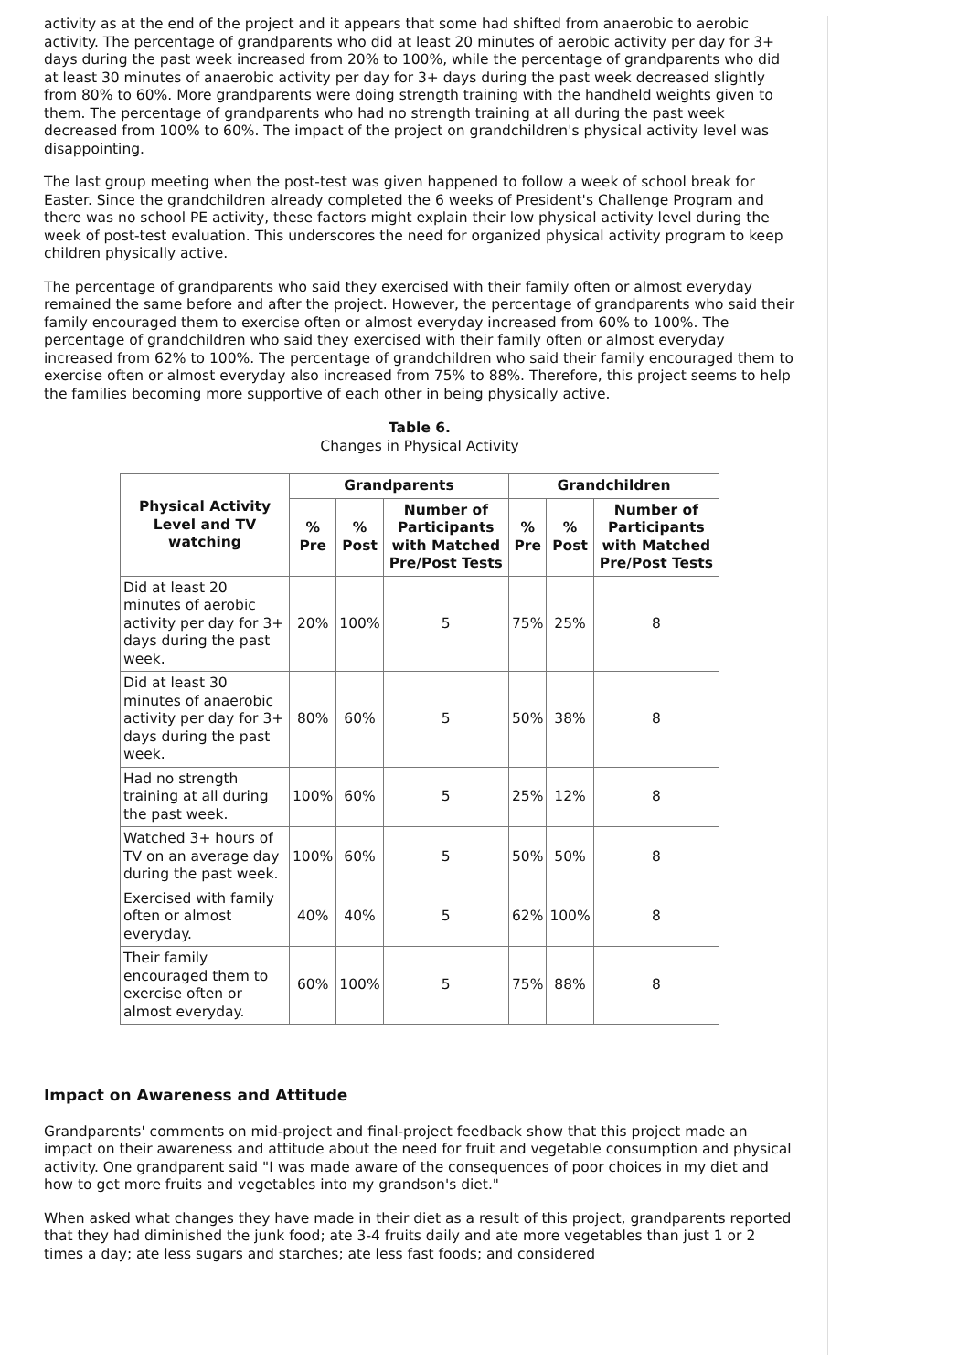activity as at the end of the project and it appears that some had shifted from anaerobic to aerobic activity. The percentage of grandparents who did at least 20 minutes of aerobic activity per day for 3+ days during the past week increased from 20% to 100%, while the percentage of grandparents who did at least 30 minutes of anaerobic activity per day for 3+ days during the past week decreased slightly from 80% to 60%. More grandparents were doing strength training with the handheld weights given to them. The percentage of grandparents who had no strength training at all during the past week decreased from 100% to 60%. The impact of the project on grandchildren's physical activity level was disappointing.
The last group meeting when the post-test was given happened to follow a week of school break for Easter. Since the grandchildren already completed the 6 weeks of President's Challenge Program and there was no school PE activity, these factors might explain their low physical activity level during the week of post-test evaluation. This underscores the need for organized physical activity program to keep children physically active.
The percentage of grandparents who said they exercised with their family often or almost everyday remained the same before and after the project. However, the percentage of grandparents who said their family encouraged them to exercise often or almost everyday increased from 60% to 100%. The percentage of grandchildren who said they exercised with their family often or almost everyday increased from 62% to 100%. The percentage of grandchildren who said their family encouraged them to exercise often or almost everyday also increased from 75% to 88%. Therefore, this project seems to help the families becoming more supportive of each other in being physically active.
Table 6.
Changes in Physical Activity
| Physical Activity Level and TV watching | Grandparents | | | Grandchildren | | |
| --- | --- | --- | --- | --- | --- | --- |
| | % Pre | % Post | Number of Participants with Matched Pre/Post Tests | % Pre | % Post | Number of Participants with Matched Pre/Post Tests |
| Did at least 20 minutes of aerobic activity per day for 3+ days during the past week. | 20% | 100% | 5 | 75% | 25% | 8 |
| Did at least 30 minutes of anaerobic activity per day for 3+ days during the past week. | 80% | 60% | 5 | 50% | 38% | 8 |
| Had no strength training at all during the past week. | 100% | 60% | 5 | 25% | 12% | 8 |
| Watched 3+ hours of TV on an average day during the past week. | 100% | 60% | 5 | 50% | 50% | 8 |
| Exercised with family often or almost everyday. | 40% | 40% | 5 | 62% | 100% | 8 |
| Their family encouraged them to exercise often or almost everyday. | 60% | 100% | 5 | 75% | 88% | 8 |
Impact on Awareness and Attitude
Grandparents' comments on mid-project and final-project feedback show that this project made an impact on their awareness and attitude about the need for fruit and vegetable consumption and physical activity. One grandparent said "I was made aware of the consequences of poor choices in my diet and how to get more fruits and vegetables into my grandson's diet."
When asked what changes they have made in their diet as a result of this project, grandparents reported that they had diminished the junk food; ate 3-4 fruits daily and ate more vegetables than just 1 or 2 times a day; ate less sugars and starches; ate less fast foods; and considered